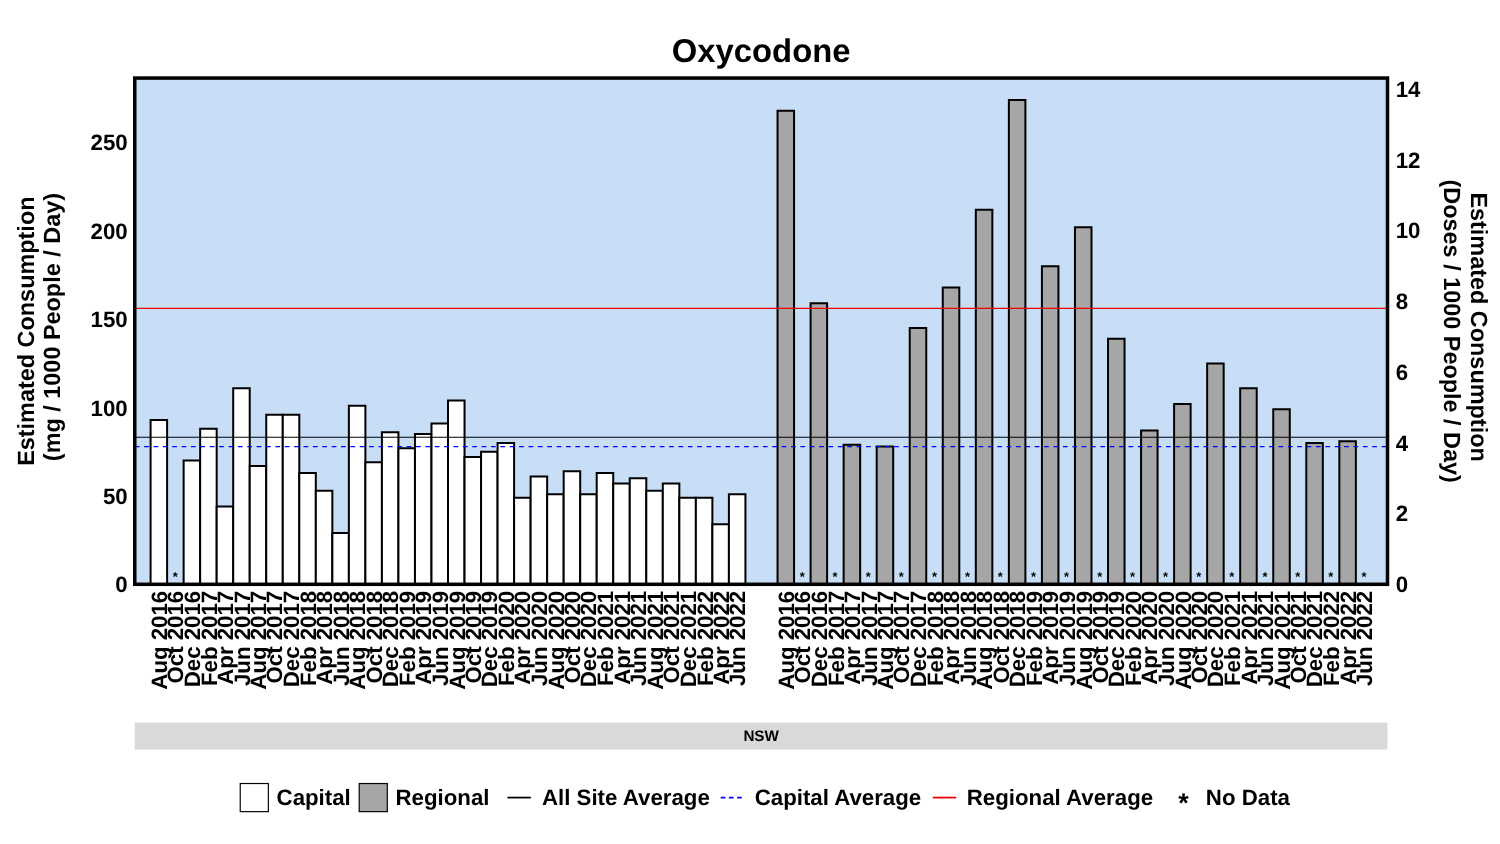Oxycodone
*
*
*
*
*
*
*
*
*
*
*
*
*
*
*
*
*
*
*
0
50
100
150
200
250
0
2
4
6
8
10
12
14
Estimated Consumption
(mg / 1000 People / Day)
Estimated Consumption
(Doses / 1000 People / Day)
Aug 2016
Oct 2016
Dec 2016
Feb 2017
Apr 2017
Jun 2017
Aug 2017
Oct 2017
Dec 2017
Feb 2018
Apr 2018
Jun 2018
Aug 2018
Oct 2018
Dec 2018
Feb 2019
Apr 2019
Jun 2019
Aug 2019
Oct 2019
Dec 2019
Feb 2020
Apr 2020
Jun 2020
Aug 2020
Oct 2020
Dec 2020
Feb 2021
Apr 2021
Jun 2021
Aug 2021
Oct 2021
Dec 2021
Feb 2022
Apr 2022
Jun 2022
Aug 2016
Oct 2016
Dec 2016
Feb 2017
Apr 2017
Jun 2017
Aug 2017
Oct 2017
Dec 2017
Feb 2018
Apr 2018
Jun 2018
Aug 2018
Oct 2018
Dec 2018
Feb 2019
Apr 2019
Jun 2019
Aug 2019
Oct 2019
Dec 2019
Feb 2020
Apr 2020
Jun 2020
Aug 2020
Oct 2020
Dec 2020
Feb 2021
Apr 2021
Jun 2021
Aug 2021
Oct 2021
Dec 2021
Feb 2022
Apr 2022
Jun 2022
NSW
Capital
Regional
All Site Average
Capital Average
Regional Average
*
No Data